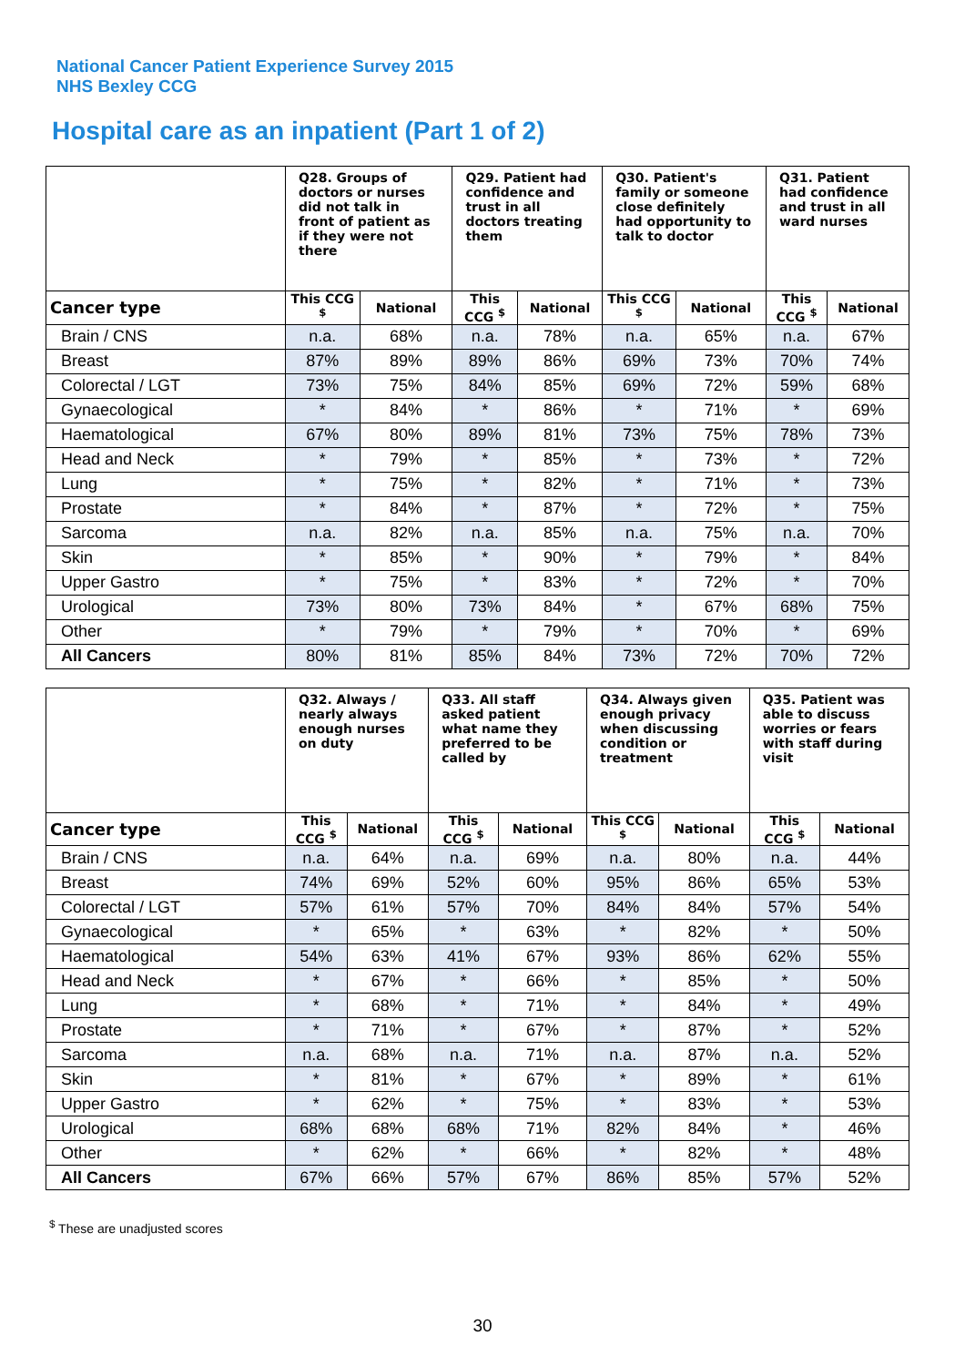National Cancer Patient Experience Survey 2015
NHS Bexley CCG
Hospital care as an inpatient (Part 1 of 2)
| | Q28. Groups of doctors or nurses did not talk in front of patient as if they were not there | | Q29. Patient had confidence and trust in all doctors treating them | | Q30. Patient's family or someone close definitely had opportunity to talk to doctor | | Q31. Patient had confidence and trust in all ward nurses | |
| --- | --- | --- | --- | --- | --- | --- | --- | --- |
| Cancer type | This CCG <sup>$</sup> | National | This CCG <sup>$</sup> | National | This CCG <sup>$</sup> | National | This CCG <sup>$</sup> | National |
| Brain / CNS | n.a. | 68% | n.a. | 78% | n.a. | 65% | n.a. | 67% |
| Breast | 87% | 89% | 89% | 86% | 69% | 73% | 70% | 74% |
| Colorectal / LGT | 73% | 75% | 84% | 85% | 69% | 72% | 59% | 68% |
| Gynaecological | * | 84% | * | 86% | * | 71% | * | 69% |
| Haematological | 67% | 80% | 89% | 81% | 73% | 75% | 78% | 73% |
| Head and Neck | * | 79% | * | 85% | * | 73% | * | 72% |
| Lung | * | 75% | * | 82% | * | 71% | * | 73% |
| Prostate | * | 84% | * | 87% | * | 72% | * | 75% |
| Sarcoma | n.a. | 82% | n.a. | 85% | n.a. | 75% | n.a. | 70% |
| Skin | * | 85% | * | 90% | * | 79% | * | 84% |
| Upper Gastro | * | 75% | * | 83% | * | 72% | * | 70% |
| Urological | 73% | 80% | 73% | 84% | * | 67% | 68% | 75% |
| Other | * | 79% | * | 79% | * | 70% | * | 69% |
| All Cancers | 80% | 81% | 85% | 84% | 73% | 72% | 70% | 72% |
| | Q32. Always / nearly always enough nurses on duty | | Q33. All staff asked patient what name they preferred to be called by | | Q34. Always given enough privacy when discussing condition or treatment | | Q35. Patient was able to discuss worries or fears with staff during visit | |
| --- | --- | --- | --- | --- | --- | --- | --- | --- |
| Cancer type | This CCG <sup>$</sup> | National | This CCG <sup>$</sup> | National | This CCG <sup>$</sup> | National | This CCG <sup>$</sup> | National |
| Brain / CNS | n.a. | 64% | n.a. | 69% | n.a. | 80% | n.a. | 44% |
| Breast | 74% | 69% | 52% | 60% | 95% | 86% | 65% | 53% |
| Colorectal / LGT | 57% | 61% | 57% | 70% | 84% | 84% | 57% | 54% |
| Gynaecological | * | 65% | * | 63% | * | 82% | * | 50% |
| Haematological | 54% | 63% | 41% | 67% | 93% | 86% | 62% | 55% |
| Head and Neck | * | 67% | * | 66% | * | 85% | * | 50% |
| Lung | * | 68% | * | 71% | * | 84% | * | 49% |
| Prostate | * | 71% | * | 67% | * | 87% | * | 52% |
| Sarcoma | n.a. | 68% | n.a. | 71% | n.a. | 87% | n.a. | 52% |
| Skin | * | 81% | * | 67% | * | 89% | * | 61% |
| Upper Gastro | * | 62% | * | 75% | * | 83% | * | 53% |
| Urological | 68% | 68% | 68% | 71% | 82% | 84% | * | 46% |
| Other | * | 62% | * | 66% | * | 82% | * | 48% |
| All Cancers | 67% | 66% | 57% | 67% | 86% | 85% | 57% | 52% |
<sup>$</sup> These are unadjusted scores
30